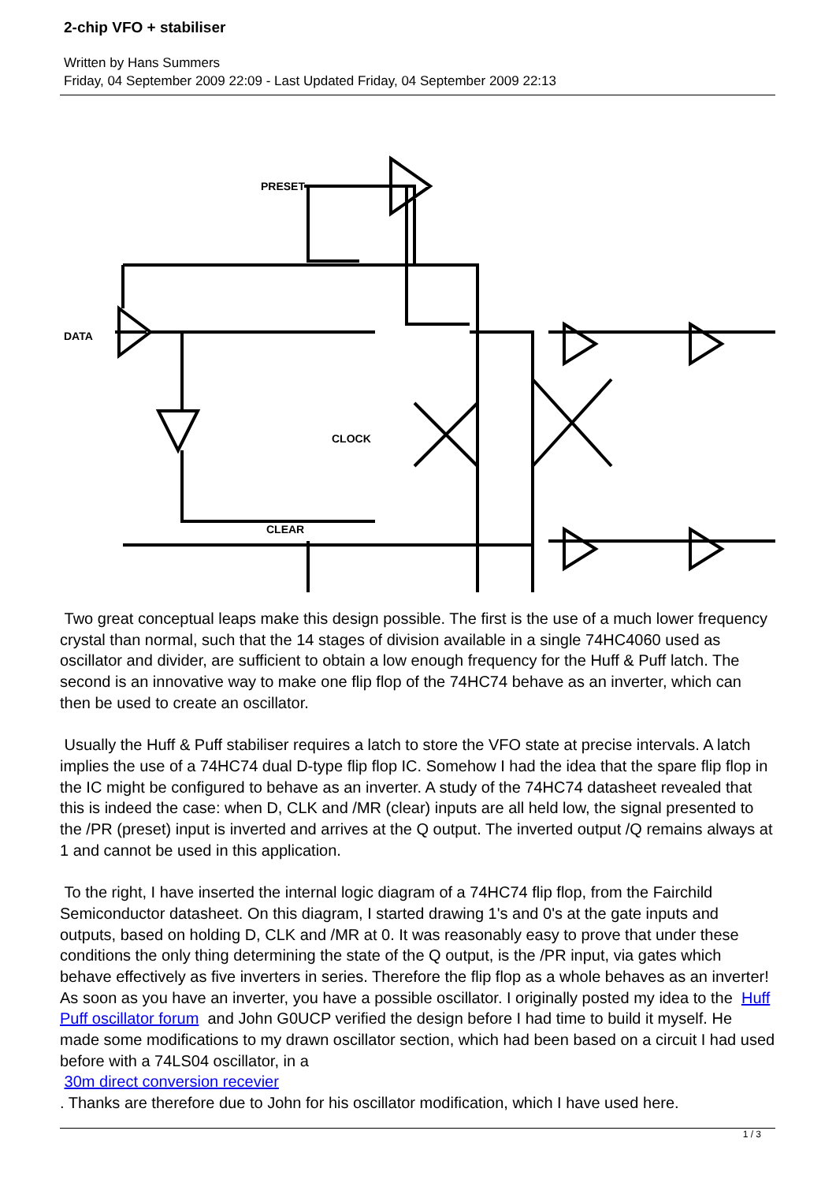2-chip VFO + stabiliser
Written by Hans Summers
Friday, 04 September 2009 22:09 - Last Updated Friday, 04 September 2009 22:13
PRESET
DATA
CLOCK
CLEAR
Two great conceptual leaps make this design possible. The first is the use of a much lower frequency crystal than normal, such that the 14 stages of division available in a single 74HC4060 used as oscillator and divider, are sufficient to obtain a low enough frequency for the Huff & Puff latch. The second is an innovative way to make one flip flop of the 74HC74 behave as an inverter, which can then be used to create an oscillator.
Usually the Huff & Puff stabiliser requires a latch to store the VFO state at precise intervals. A latch implies the use of a 74HC74 dual D-type flip flop IC. Somehow I had the idea that the spare flip flop in the IC might be configured to behave as an inverter. A study of the 74HC74 datasheet revealed that this is indeed the case: when D, CLK and /MR (clear) inputs are all held low, the signal presented to the /PR (preset) input is inverted and arrives at the Q output. The inverted output /Q remains always at 1 and cannot be used in this application.
To the right, I have inserted the internal logic diagram of a 74HC74 flip flop, from the Fairchild Semiconductor datasheet. On this diagram, I started drawing 1's and 0's at the gate inputs and outputs, based on holding D, CLK and /MR at 0. It was reasonably easy to prove that under these conditions the only thing determining the state of the Q output, is the /PR input, via gates which behave effectively as five inverters in series. Therefore the flip flop as a whole behaves as an inverter! As soon as you have an inverter, you have a possible oscillator. I originally posted my idea to the Huff Puff oscillator forum and John G0UCP verified the design before I had time to build it myself. He made some modifications to my drawn oscillator section, which had been based on a circuit I had used before with a 74LS04 oscillator, in a
30m direct conversion recevier
. Thanks are therefore due to John for his oscillator modification, which I have used here.
1 / 3